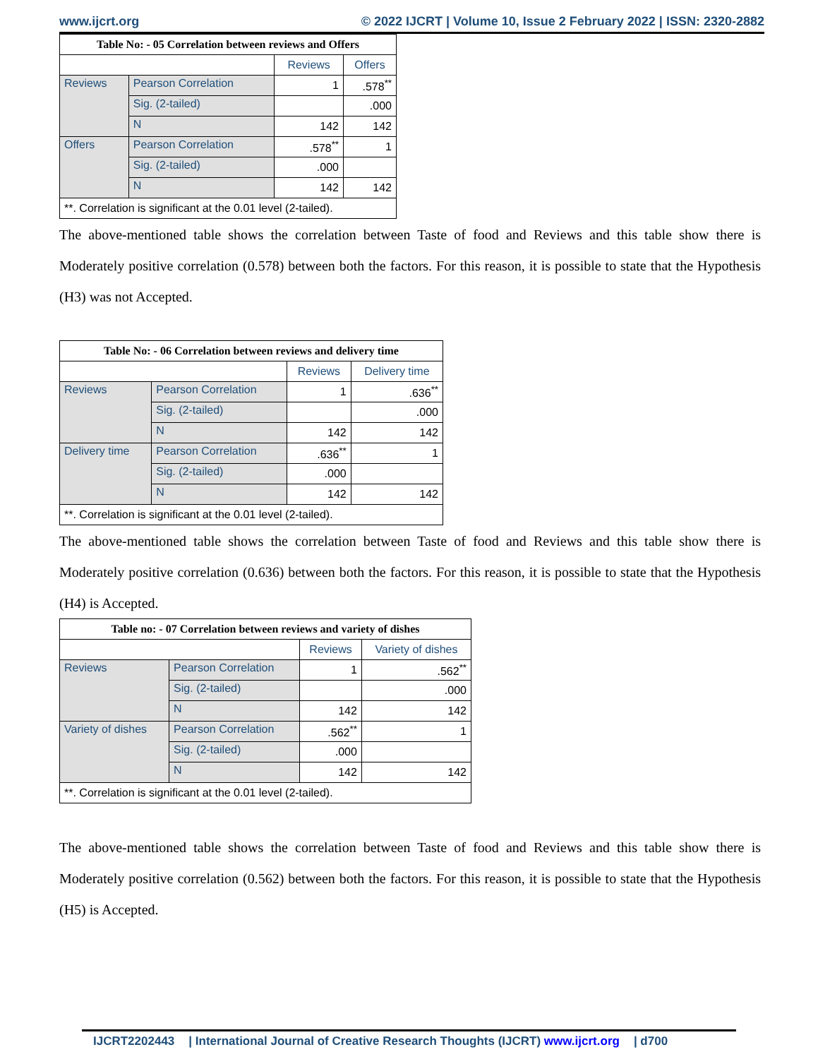www.ijcrt.org © 2022 IJCRT | Volume 10, Issue 2 February 2022 | ISSN: 2320-2882
| Table No: - 05 Correlation between reviews and Offers | | | |
| --- | --- | --- | --- |
| | | Reviews | Offers |
| Reviews | Pearson Correlation | 1 | .578<sup>**</sup> |
| | Sig. (2-tailed) | | .000 |
| | N | 142 | 142 |
| Offers | Pearson Correlation | .578<sup>**</sup> | 1 |
| | Sig. (2-tailed) | .000 | |
| | N | 142 | 142 |
| **. Correlation is significant at the 0.01 level (2-tailed). | | | |
The above-mentioned table shows the correlation between Taste of food and Reviews and this table show there is Moderately positive correlation (0.578) between both the factors. For this reason, it is possible to state that the Hypothesis (H3) was not Accepted.
| Table No: - 06 Correlation between reviews and delivery time | | | |
| --- | --- | --- | --- |
| | | Reviews | Delivery time |
| Reviews | Pearson Correlation | 1 | .636<sup>**</sup> |
| | Sig. (2-tailed) | | .000 |
| | N | 142 | 142 |
| Delivery time | Pearson Correlation | .636<sup>**</sup> | 1 |
| | Sig. (2-tailed) | .000 | |
| | N | 142 | 142 |
| **. Correlation is significant at the 0.01 level (2-tailed). | | | |
The above-mentioned table shows the correlation between Taste of food and Reviews and this table show there is Moderately positive correlation (0.636) between both the factors. For this reason, it is possible to state that the Hypothesis (H4) is Accepted.
| Table no: - 07 Correlation between reviews and variety of dishes | | | |
| --- | --- | --- | --- |
| | | Reviews | Variety of dishes |
| Reviews | Pearson Correlation | 1 | .562<sup>**</sup> |
| | Sig. (2-tailed) | | .000 |
| | N | 142 | 142 |
| Variety of dishes | Pearson Correlation | .562<sup>**</sup> | 1 |
| | Sig. (2-tailed) | .000 | |
| | N | 142 | 142 |
| **. Correlation is significant at the 0.01 level (2-tailed). | | | |
The above-mentioned table shows the correlation between Taste of food and Reviews and this table show there is Moderately positive correlation (0.562) between both the factors. For this reason, it is possible to state that the Hypothesis (H5) is Accepted.
IJCRT2202443 | International Journal of Creative Research Thoughts (IJCRT) www.ijcrt.org | d700